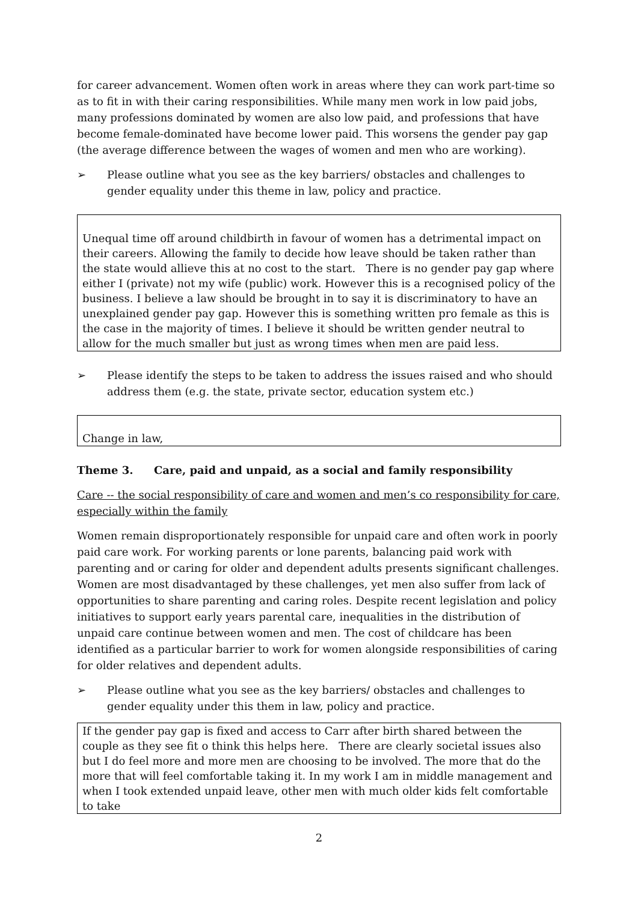for career advancement. Women often work in areas where they can work part-time so as to fit in with their caring responsibilities. While many men work in low paid jobs, many professions dominated by women are also low paid, and professions that have become female-dominated have become lower paid. This worsens the gender pay gap (the average difference between the wages of women and men who are working).
➢ Please outline what you see as the key barriers/ obstacles and challenges to gender equality under this theme in law, policy and practice.
Unequal time off around childbirth in favour of women has a detrimental impact on their careers. Allowing the family to decide how leave should be taken rather than the state would allieve this at no cost to the start. There is no gender pay gap where either I (private) not my wife (public) work. However this is a recognised policy of the business. I believe a law should be brought in to say it is discriminatory to have an unexplained gender pay gap. However this is something written pro female as this is the case in the majority of times. I believe it should be written gender neutral to allow for the much smaller but just as wrong times when men are paid less.
➢ Please identify the steps to be taken to address the issues raised and who should address them (e.g. the state, private sector, education system etc.)
Change in law,
Theme 3. Care, paid and unpaid, as a social and family responsibility
Care -- the social responsibility of care and women and men’s co responsibility for care, especially within the family
Women remain disproportionately responsible for unpaid care and often work in poorly paid care work. For working parents or lone parents, balancing paid work with parenting and or caring for older and dependent adults presents significant challenges. Women are most disadvantaged by these challenges, yet men also suffer from lack of opportunities to share parenting and caring roles. Despite recent legislation and policy initiatives to support early years parental care, inequalities in the distribution of unpaid care continue between women and men. The cost of childcare has been identified as a particular barrier to work for women alongside responsibilities of caring for older relatives and dependent adults.
➢ Please outline what you see as the key barriers/ obstacles and challenges to gender equality under this them in law, policy and practice.
If the gender pay gap is fixed and access to Carr after birth shared between the couple as they see fit o think this helps here. There are clearly societal issues also but I do feel more and more men are choosing to be involved. The more that do the more that will feel comfortable taking it. In my work I am in middle management and when I took extended unpaid leave, other men with much older kids felt comfortable to take
2